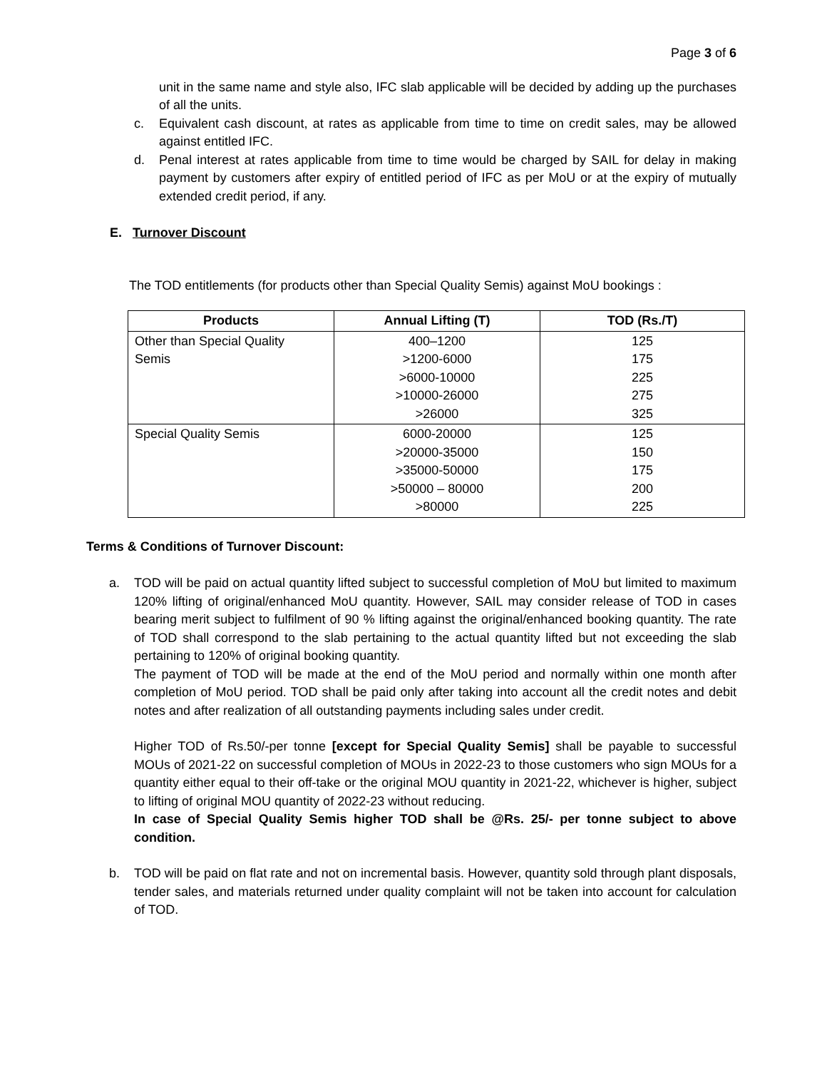Page 3 of 6
unit in the same name and style also, IFC slab applicable will be decided by adding up the purchases of all the units.
c. Equivalent cash discount, at rates as applicable from time to time on credit sales, may be allowed against entitled IFC.
d. Penal interest at rates applicable from time to time would be charged by SAIL for delay in making payment by customers after expiry of entitled period of IFC as per MoU or at the expiry of mutually extended credit period, if any.
E. Turnover Discount
The TOD entitlements (for products other than Special Quality Semis) against MoU bookings :
| Products | Annual Lifting (T) | TOD (Rs./T) |
| --- | --- | --- |
| Other than Special Quality Semis | 400–1200 >1200-6000 >6000-10000 >10000-26000 >26000 | 125 175 225 275 325 |
| Special Quality Semis | 6000-20000 >20000-35000 >35000-50000 >50000 – 80000 >80000 | 125 150 175 200 225 |
Terms & Conditions of Turnover Discount:
a. TOD will be paid on actual quantity lifted subject to successful completion of MoU but limited to maximum 120% lifting of original/enhanced MoU quantity. However, SAIL may consider release of TOD in cases bearing merit subject to fulfilment of 90 % lifting against the original/enhanced booking quantity. The rate of TOD shall correspond to the slab pertaining to the actual quantity lifted but not exceeding the slab pertaining to 120% of original booking quantity.
The payment of TOD will be made at the end of the MoU period and normally within one month after completion of MoU period. TOD shall be paid only after taking into account all the credit notes and debit notes and after realization of all outstanding payments including sales under credit.
Higher TOD of Rs.50/-per tonne [except for Special Quality Semis] shall be payable to successful MOUs of 2021-22 on successful completion of MOUs in 2022-23 to those customers who sign MOUs for a quantity either equal to their off-take or the original MOU quantity in 2021-22, whichever is higher, subject to lifting of original MOU quantity of 2022-23 without reducing.
In case of Special Quality Semis higher TOD shall be @Rs. 25/- per tonne subject to above condition.
b. TOD will be paid on flat rate and not on incremental basis. However, quantity sold through plant disposals, tender sales, and materials returned under quality complaint will not be taken into account for calculation of TOD.